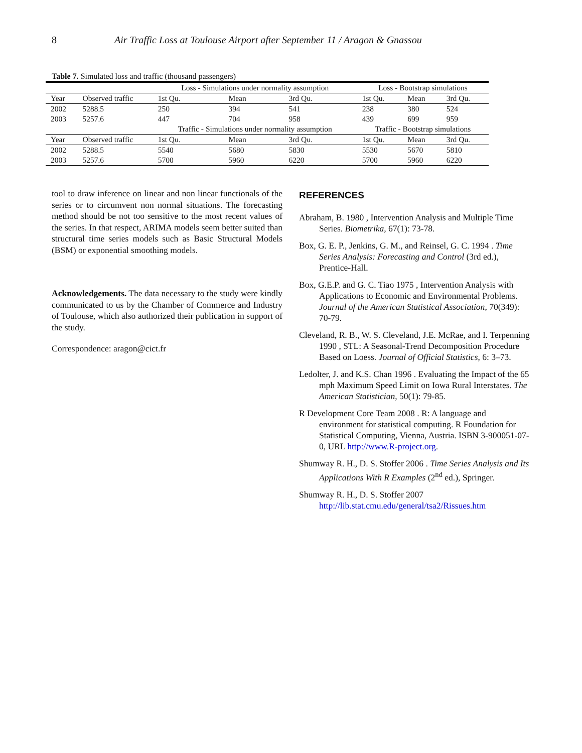8 Air Traffic Loss at Toulouse Airport after September 11 / Aragon & Gnassou
Table 7. Simulated loss and traffic (thousand passengers)
| | | Loss - Simulations under normality assumption | | | Loss - Bootstrap simulations | | |
| --- | --- | --- | --- | --- | --- | --- | --- |
| Year | Observed traffic | 1st Qu. | Mean | 3rd Qu. | 1st Qu. | Mean | 3rd Qu. |
| 2002 | 5288.5 | 250 | 394 | 541 | 238 | 380 | 524 |
| 2003 | 5257.6 | 447 | 704 | 958 | 439 | 699 | 959 |
| | | Traffic - Simulations under normality assumption | | | Traffic - Bootstrap simulations | | |
| Year | Observed traffic | 1st Qu. | Mean | 3rd Qu. | 1st Qu. | Mean | 3rd Qu. |
| 2002 | 5288.5 | 5540 | 5680 | 5830 | 5530 | 5670 | 5810 |
| 2003 | 5257.6 | 5700 | 5960 | 6220 | 5700 | 5960 | 6220 |
tool to draw inference on linear and non linear functionals of the series or to circumvent non normal situations. The forecasting method should be not too sensitive to the most recent values of the series. In that respect, ARIMA models seem better suited than structural time series models such as Basic Structural Models (BSM) or exponential smoothing models.
Acknowledgements. The data necessary to the study were kindly communicated to us by the Chamber of Commerce and Industry of Toulouse, which also authorized their publication in support of the study.
Correspondence: aragon@cict.fr
REFERENCES
Abraham, B. 1980 , Intervention Analysis and Multiple Time Series. Biometrika, 67(1): 73-78.
Box, G. E. P., Jenkins, G. M., and Reinsel, G. C. 1994 . Time Series Analysis: Forecasting and Control (3rd ed.), Prentice-Hall.
Box, G.E.P. and G. C. Tiao 1975 , Intervention Analysis with Applications to Economic and Environmental Problems. Journal of the American Statistical Association, 70(349): 70-79.
Cleveland, R. B., W. S. Cleveland, J.E. McRae, and I. Terpenning 1990 , STL: A Seasonal-Trend Decomposition Procedure Based on Loess. Journal of Official Statistics, 6: 3–73.
Ledolter, J. and K.S. Chan 1996 . Evaluating the Impact of the 65 mph Maximum Speed Limit on Iowa Rural Interstates. The American Statistician, 50(1): 79-85.
R Development Core Team 2008 . R: A language and environment for statistical computing. R Foundation for Statistical Computing, Vienna, Austria. ISBN 3-900051-07-0, URL http://www.R-project.org.
Shumway R. H., D. S. Stoffer 2006 . Time Series Analysis and Its Applications With R Examples (2<sup>nd</sup> ed.), Springer.
Shumway R. H., D. S. Stoffer 2007 http://lib.stat.cmu.edu/general/tsa2/Rissues.htm